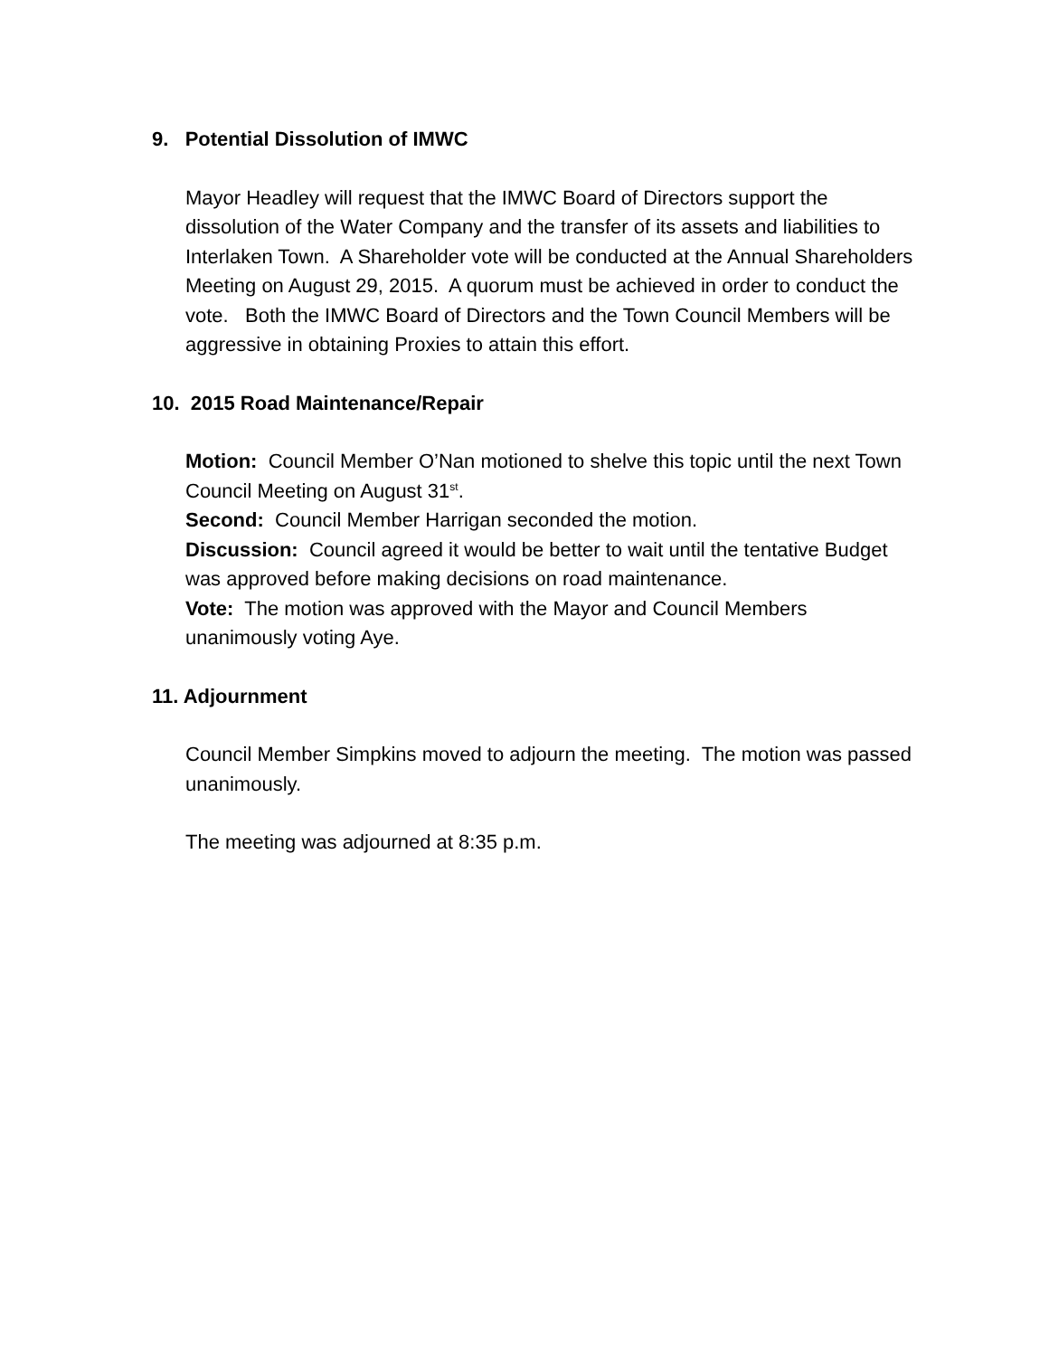9. Potential Dissolution of IMWC
Mayor Headley will request that the IMWC Board of Directors support the dissolution of the Water Company and the transfer of its assets and liabilities to Interlaken Town. A Shareholder vote will be conducted at the Annual Shareholders Meeting on August 29, 2015. A quorum must be achieved in order to conduct the vote. Both the IMWC Board of Directors and the Town Council Members will be aggressive in obtaining Proxies to attain this effort.
10. 2015 Road Maintenance/Repair
Motion: Council Member O’Nan motioned to shelve this topic until the next Town Council Meeting on August 31<sup>st</sup>.
Second: Council Member Harrigan seconded the motion.
Discussion: Council agreed it would be better to wait until the tentative Budget was approved before making decisions on road maintenance.
Vote: The motion was approved with the Mayor and Council Members unanimously voting Aye.
11. Adjournment
Council Member Simpkins moved to adjourn the meeting. The motion was passed unanimously.
The meeting was adjourned at 8:35 p.m.